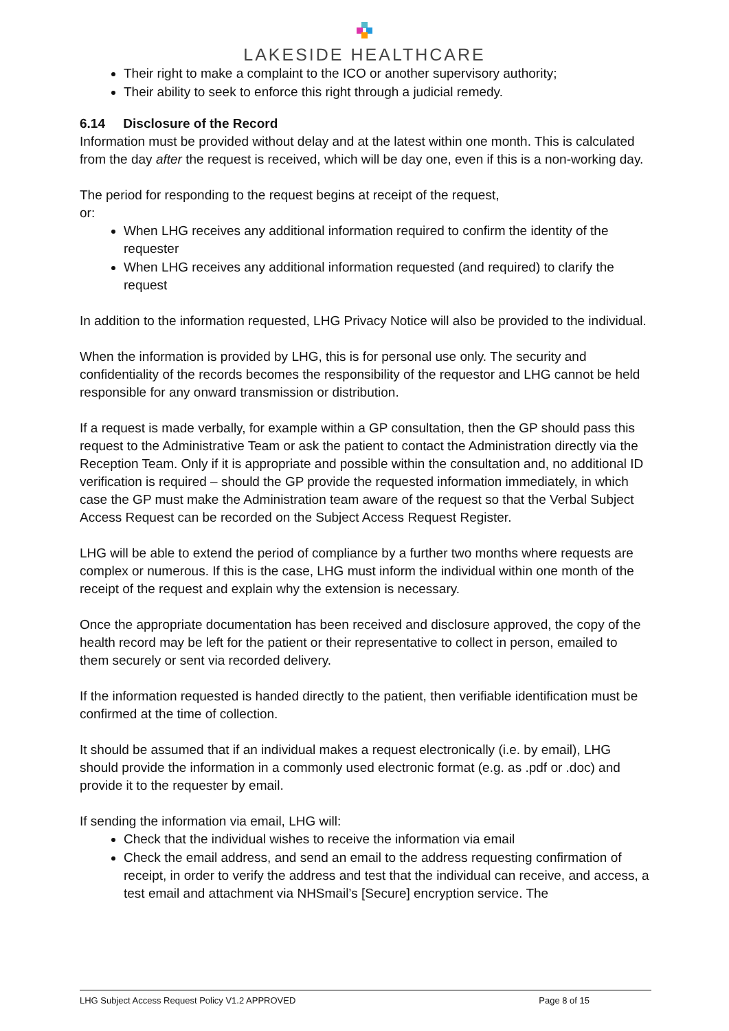LAKESIDE HEALTHCARE
Their right to make a complaint to the ICO or another supervisory authority;
Their ability to seek to enforce this right through a judicial remedy.
6.14 Disclosure of the Record
Information must be provided without delay and at the latest within one month. This is calculated from the day after the request is received, which will be day one, even if this is a non-working day.
The period for responding to the request begins at receipt of the request,
or:
When LHG receives any additional information required to confirm the identity of the requester
When LHG receives any additional information requested (and required) to clarify the request
In addition to the information requested, LHG Privacy Notice will also be provided to the individual.
When the information is provided by LHG, this is for personal use only. The security and confidentiality of the records becomes the responsibility of the requestor and LHG cannot be held responsible for any onward transmission or distribution.
If a request is made verbally, for example within a GP consultation, then the GP should pass this request to the Administrative Team or ask the patient to contact the Administration directly via the Reception Team. Only if it is appropriate and possible within the consultation and, no additional ID verification is required – should the GP provide the requested information immediately, in which case the GP must make the Administration team aware of the request so that the Verbal Subject Access Request can be recorded on the Subject Access Request Register.
LHG will be able to extend the period of compliance by a further two months where requests are complex or numerous. If this is the case, LHG must inform the individual within one month of the receipt of the request and explain why the extension is necessary.
Once the appropriate documentation has been received and disclosure approved, the copy of the health record may be left for the patient or their representative to collect in person, emailed to them securely or sent via recorded delivery.
If the information requested is handed directly to the patient, then verifiable identification must be confirmed at the time of collection.
It should be assumed that if an individual makes a request electronically (i.e. by email), LHG should provide the information in a commonly used electronic format (e.g. as .pdf or .doc) and provide it to the requester by email.
If sending the information via email, LHG will:
Check that the individual wishes to receive the information via email
Check the email address, and send an email to the address requesting confirmation of receipt, in order to verify the address and test that the individual can receive, and access, a test email and attachment via NHSmail’s [Secure] encryption service. The
LHG Subject Access Request Policy V1.2 APPROVED Page 8 of 15